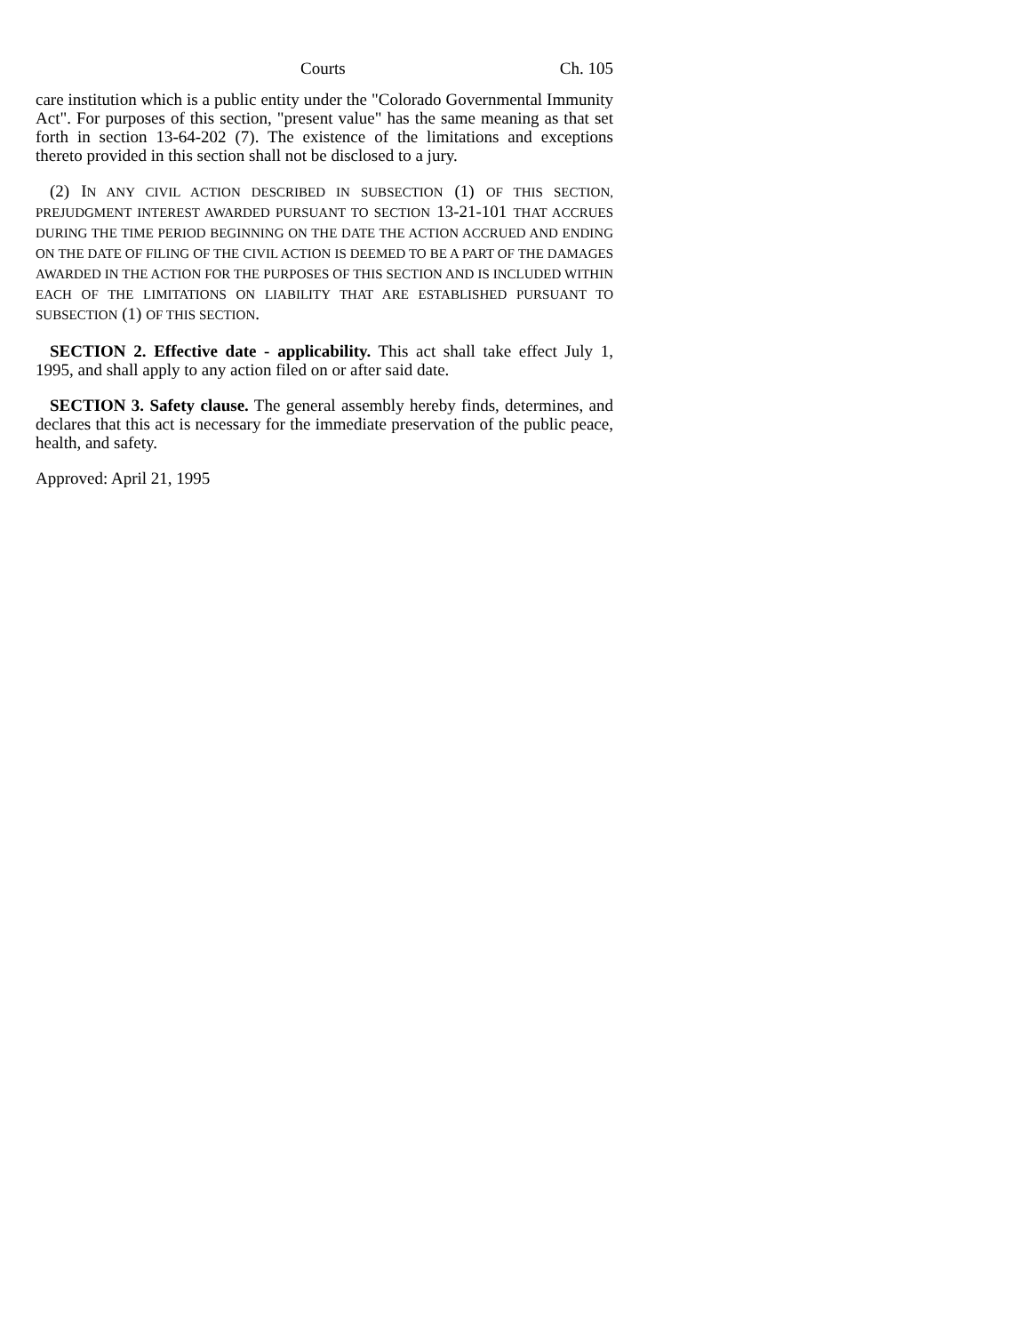Courts Ch. 105
care institution which is a public entity under the "Colorado Governmental Immunity Act". For purposes of this section, "present value" has the same meaning as that set forth in section 13-64-202 (7). The existence of the limitations and exceptions thereto provided in this section shall not be disclosed to a jury.
(2) IN ANY CIVIL ACTION DESCRIBED IN SUBSECTION (1) OF THIS SECTION, PREJUDGMENT INTEREST AWARDED PURSUANT TO SECTION 13-21-101 THAT ACCRUES DURING THE TIME PERIOD BEGINNING ON THE DATE THE ACTION ACCRUED AND ENDING ON THE DATE OF FILING OF THE CIVIL ACTION IS DEEMED TO BE A PART OF THE DAMAGES AWARDED IN THE ACTION FOR THE PURPOSES OF THIS SECTION AND IS INCLUDED WITHIN EACH OF THE LIMITATIONS ON LIABILITY THAT ARE ESTABLISHED PURSUANT TO SUBSECTION (1) OF THIS SECTION.
SECTION 2. Effective date - applicability. This act shall take effect July 1, 1995, and shall apply to any action filed on or after said date.
SECTION 3. Safety clause. The general assembly hereby finds, determines, and declares that this act is necessary for the immediate preservation of the public peace, health, and safety.
Approved: April 21, 1995